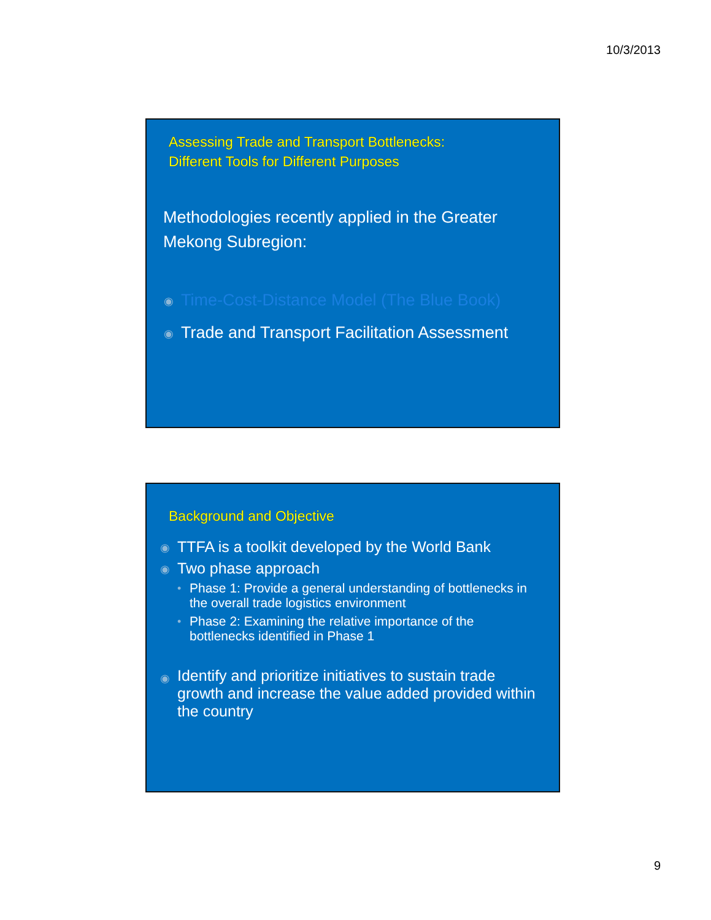10/3/2013
Assessing Trade and Transport Bottlenecks:
Different Tools for Different Purposes
Methodologies recently applied in the Greater Mekong Subregion:
◉ Time-Cost-Distance Model (The Blue Book)
◉ Trade and Transport Facilitation Assessment
Background and Objective
◉ TTFA is a toolkit developed by the World Bank
◉ Two phase approach
• Phase 1: Provide a general understanding of bottlenecks in the overall trade logistics environment
• Phase 2: Examining the relative importance of the bottlenecks identified in Phase 1
◉ Identify and prioritize initiatives to sustain trade growth and increase the value added provided within the country
9